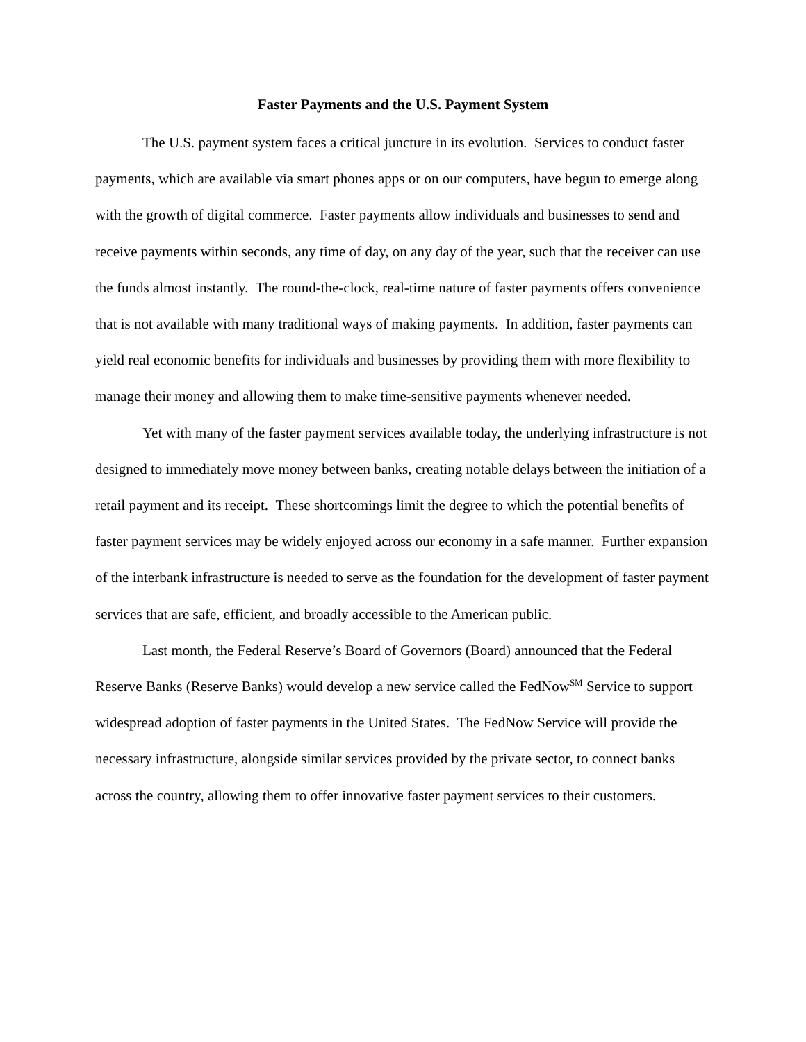Faster Payments and the U.S. Payment System
The U.S. payment system faces a critical juncture in its evolution. Services to conduct faster payments, which are available via smart phones apps or on our computers, have begun to emerge along with the growth of digital commerce. Faster payments allow individuals and businesses to send and receive payments within seconds, any time of day, on any day of the year, such that the receiver can use the funds almost instantly. The round-the-clock, real-time nature of faster payments offers convenience that is not available with many traditional ways of making payments. In addition, faster payments can yield real economic benefits for individuals and businesses by providing them with more flexibility to manage their money and allowing them to make time-sensitive payments whenever needed.
Yet with many of the faster payment services available today, the underlying infrastructure is not designed to immediately move money between banks, creating notable delays between the initiation of a retail payment and its receipt. These shortcomings limit the degree to which the potential benefits of faster payment services may be widely enjoyed across our economy in a safe manner. Further expansion of the interbank infrastructure is needed to serve as the foundation for the development of faster payment services that are safe, efficient, and broadly accessible to the American public.
Last month, the Federal Reserve’s Board of Governors (Board) announced that the Federal Reserve Banks (Reserve Banks) would develop a new service called the FedNow<sup>SM</sup> Service to support widespread adoption of faster payments in the United States. The FedNow Service will provide the necessary infrastructure, alongside similar services provided by the private sector, to connect banks across the country, allowing them to offer innovative faster payment services to their customers.